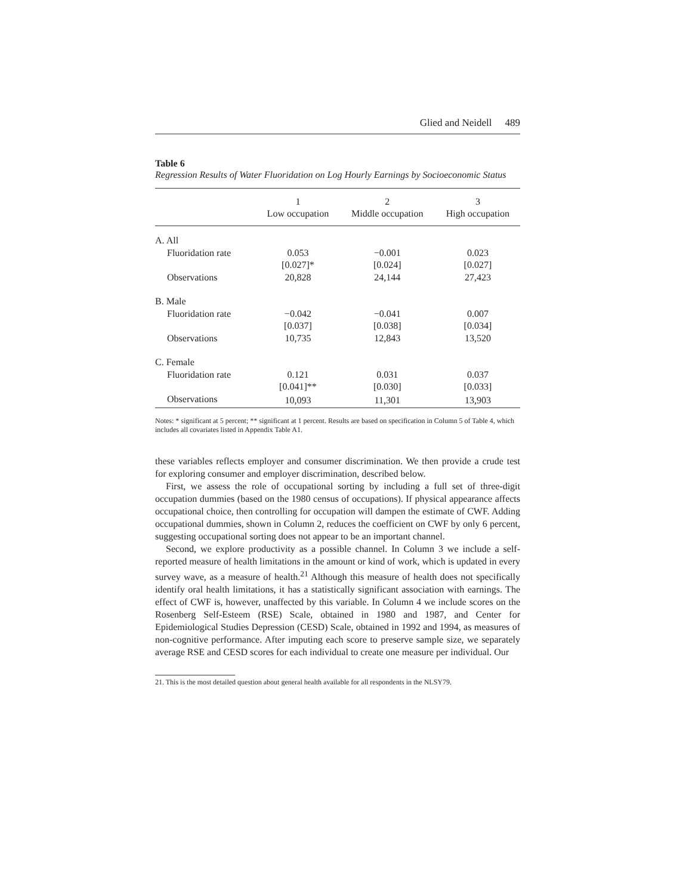Glied and Neidell 489
Table 6
Regression Results of Water Fluoridation on Log Hourly Earnings by Socioeconomic Status
| | 1 Low occupation | 2 Middle occupation | 3 High occupation |
| --- | --- | --- | --- |
| A. All | | | |
| Fluoridation rate | 0.053 | −0.001 | 0.023 |
| | [0.027]* | [0.024] | [0.027] |
| Observations | 20,828 | 24,144 | 27,423 |
| B. Male | | | |
| Fluoridation rate | −0.042 | −0.041 | 0.007 |
| | [0.037] | [0.038] | [0.034] |
| Observations | 10,735 | 12,843 | 13,520 |
| C. Female | | | |
| Fluoridation rate | 0.121 | 0.031 | 0.037 |
| | [0.041]** | [0.030] | [0.033] |
| Observations | 10,093 | 11,301 | 13,903 |
Notes: * significant at 5 percent; ** significant at 1 percent. Results are based on specification in Column 5 of Table 4, which includes all covariates listed in Appendix Table A1.
these variables reflects employer and consumer discrimination. We then provide a crude test for exploring consumer and employer discrimination, described below.
First, we assess the role of occupational sorting by including a full set of three-digit occupation dummies (based on the 1980 census of occupations). If physical appearance affects occupational choice, then controlling for occupation will dampen the estimate of CWF. Adding occupational dummies, shown in Column 2, reduces the coefficient on CWF by only 6 percent, suggesting occupational sorting does not appear to be an important channel.
Second, we explore productivity as a possible channel. In Column 3 we include a self-reported measure of health limitations in the amount or kind of work, which is updated in every survey wave, as a measure of health.<sup>21</sup> Although this measure of health does not specifically identify oral health limitations, it has a statistically significant association with earnings. The effect of CWF is, however, unaffected by this variable. In Column 4 we include scores on the Rosenberg Self-Esteem (RSE) Scale, obtained in 1980 and 1987, and Center for Epidemiological Studies Depression (CESD) Scale, obtained in 1992 and 1994, as measures of non-cognitive performance. After imputing each score to preserve sample size, we separately average RSE and CESD scores for each individual to create one measure per individual. Our
21. This is the most detailed question about general health available for all respondents in the NLSY79.